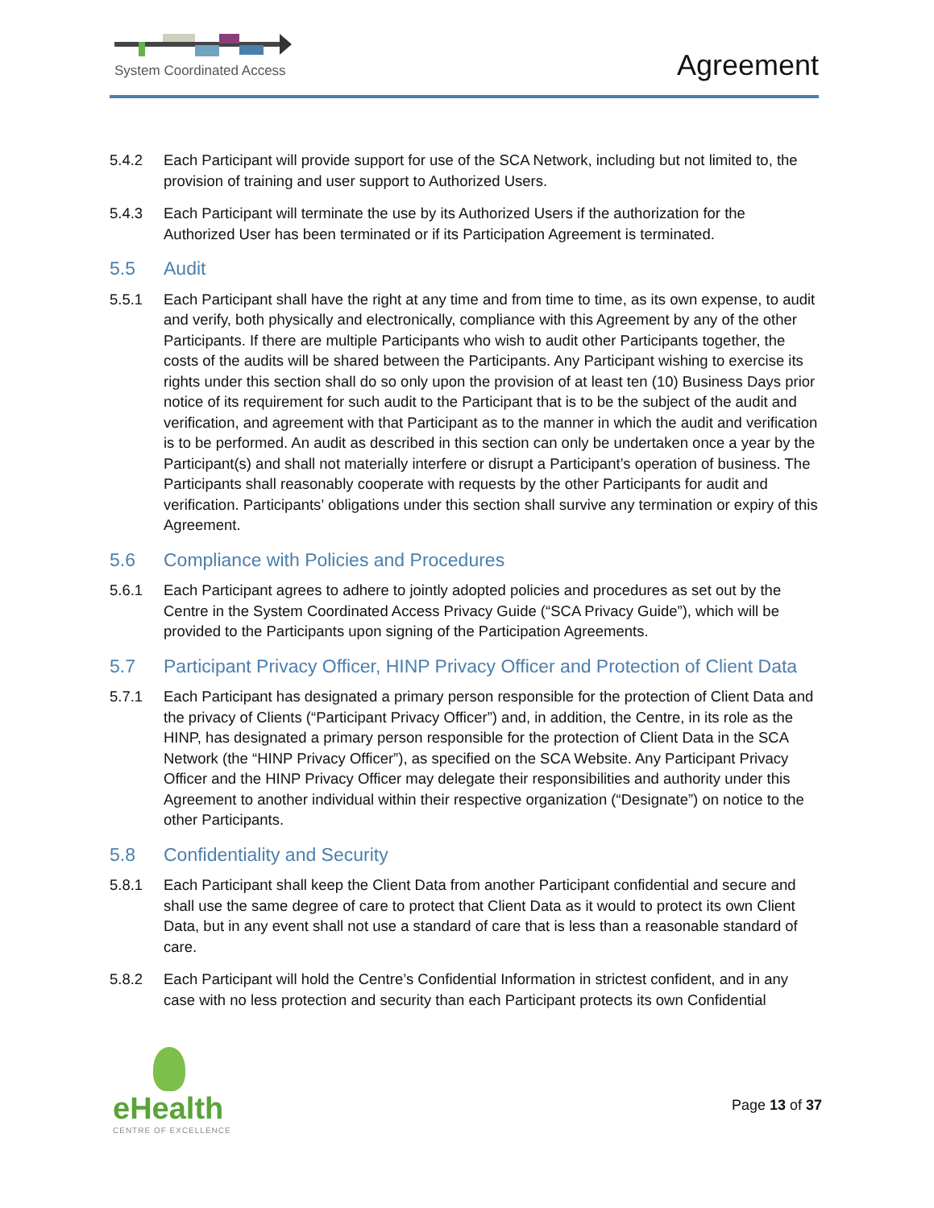System Coordinated Access Agreement
5.4.2 Each Participant will provide support for use of the SCA Network, including but not limited to, the provision of training and user support to Authorized Users.
5.4.3 Each Participant will terminate the use by its Authorized Users if the authorization for the Authorized User has been terminated or if its Participation Agreement is terminated.
5.5 Audit
5.5.1 Each Participant shall have the right at any time and from time to time, as its own expense, to audit and verify, both physically and electronically, compliance with this Agreement by any of the other Participants. If there are multiple Participants who wish to audit other Participants together, the costs of the audits will be shared between the Participants. Any Participant wishing to exercise its rights under this section shall do so only upon the provision of at least ten (10) Business Days prior notice of its requirement for such audit to the Participant that is to be the subject of the audit and verification, and agreement with that Participant as to the manner in which the audit and verification is to be performed. An audit as described in this section can only be undertaken once a year by the Participant(s) and shall not materially interfere or disrupt a Participant’s operation of business. The Participants shall reasonably cooperate with requests by the other Participants for audit and verification. Participants’ obligations under this section shall survive any termination or expiry of this Agreement.
5.6 Compliance with Policies and Procedures
5.6.1 Each Participant agrees to adhere to jointly adopted policies and procedures as set out by the Centre in the System Coordinated Access Privacy Guide (“SCA Privacy Guide”), which will be provided to the Participants upon signing of the Participation Agreements.
5.7 Participant Privacy Officer, HINP Privacy Officer and Protection of Client Data
5.7.1 Each Participant has designated a primary person responsible for the protection of Client Data and the privacy of Clients (“Participant Privacy Officer”) and, in addition, the Centre, in its role as the HINP, has designated a primary person responsible for the protection of Client Data in the SCA Network (the “HINP Privacy Officer”), as specified on the SCA Website. Any Participant Privacy Officer and the HINP Privacy Officer may delegate their responsibilities and authority under this Agreement to another individual within their respective organization (“Designate”) on notice to the other Participants.
5.8 Confidentiality and Security
5.8.1 Each Participant shall keep the Client Data from another Participant confidential and secure and shall use the same degree of care to protect that Client Data as it would to protect its own Client Data, but in any event shall not use a standard of care that is less than a reasonable standard of care.
5.8.2 Each Participant will hold the Centre’s Confidential Information in strictest confident, and in any case with no less protection and security than each Participant protects its own Confidential
eHealth
CENTRE OF EXCELLENCE
Page 13 of 37